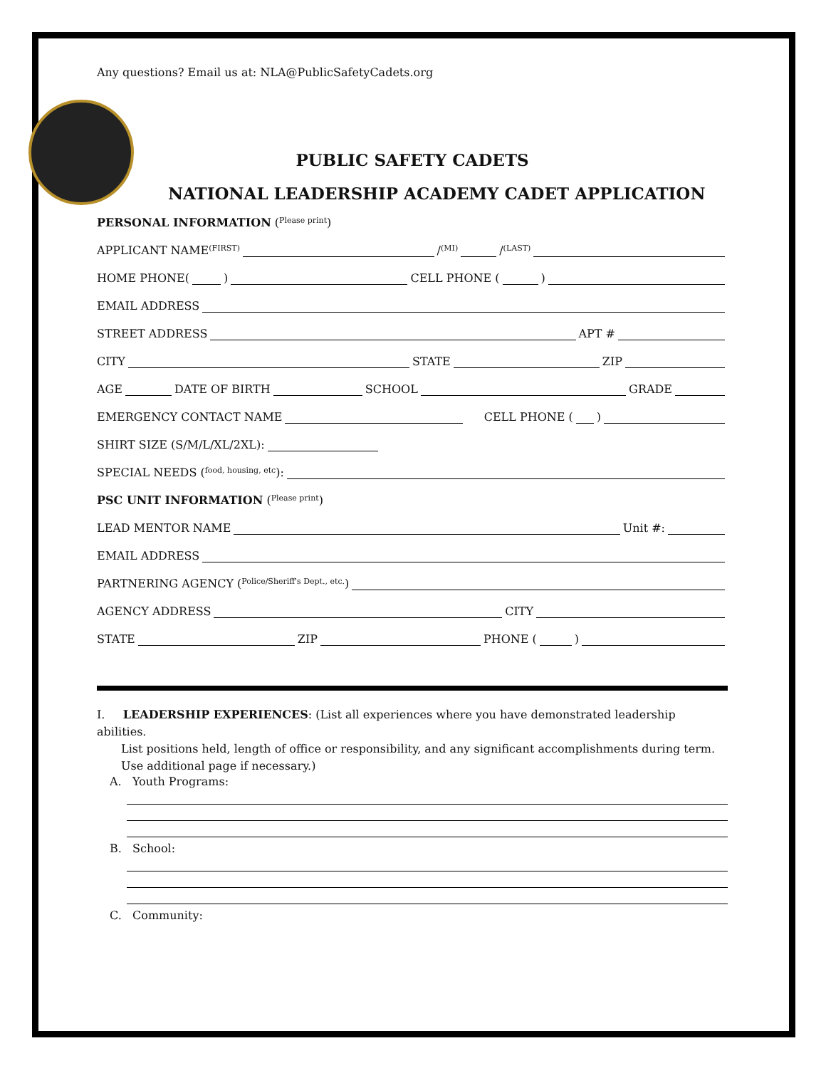Any questions? Email us at: NLA@PublicSafetyCadets.org
PUBLIC SAFETY CADETS
NATIONAL LEADERSHIP ACADEMY CADET APPLICATION
PERSONAL INFORMATION (Please print)
APPLICANT NAME (FIRST) / (MI) / (LAST)
HOME PHONE( ) CELL PHONE ( )
EMAIL ADDRESS
STREET ADDRESS APT #
CITY STATE ZIP
AGE DATE OF BIRTH SCHOOL GRADE
EMERGENCY CONTACT NAME CELL PHONE ( )
SHIRT SIZE (S/M/L/XL/2XL):
SPECIAL NEEDS (food, housing, etc):
PSC UNIT INFORMATION (Please print)
LEAD MENTOR NAME Unit #:
EMAIL ADDRESS
PARTNERING AGENCY (Police/Sheriff's Dept., etc.)
AGENCY ADDRESS CITY
STATE ZIP PHONE ( )
I. LEADERSHIP EXPERIENCES: (List all experiences where you have demonstrated leadership abilities.
List positions held, length of office or responsibility, and any significant accomplishments during term.
Use additional page if necessary.)
A. Youth Programs:
B. School:
C. Community: